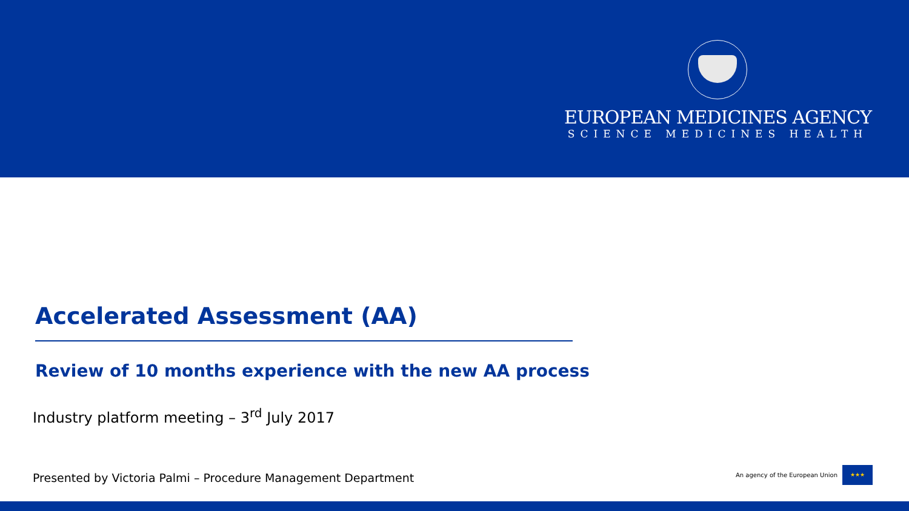EUROPEAN MEDICINES AGENCY
SCIENCE MEDICINES HEALTH
Accelerated Assessment (AA)
Review of 10 months experience with the new AA process
Industry platform meeting – 3<sup>rd</sup> July 2017
Presented by Victoria Palmi – Procedure Management Department
An agency of the European Union
★★★